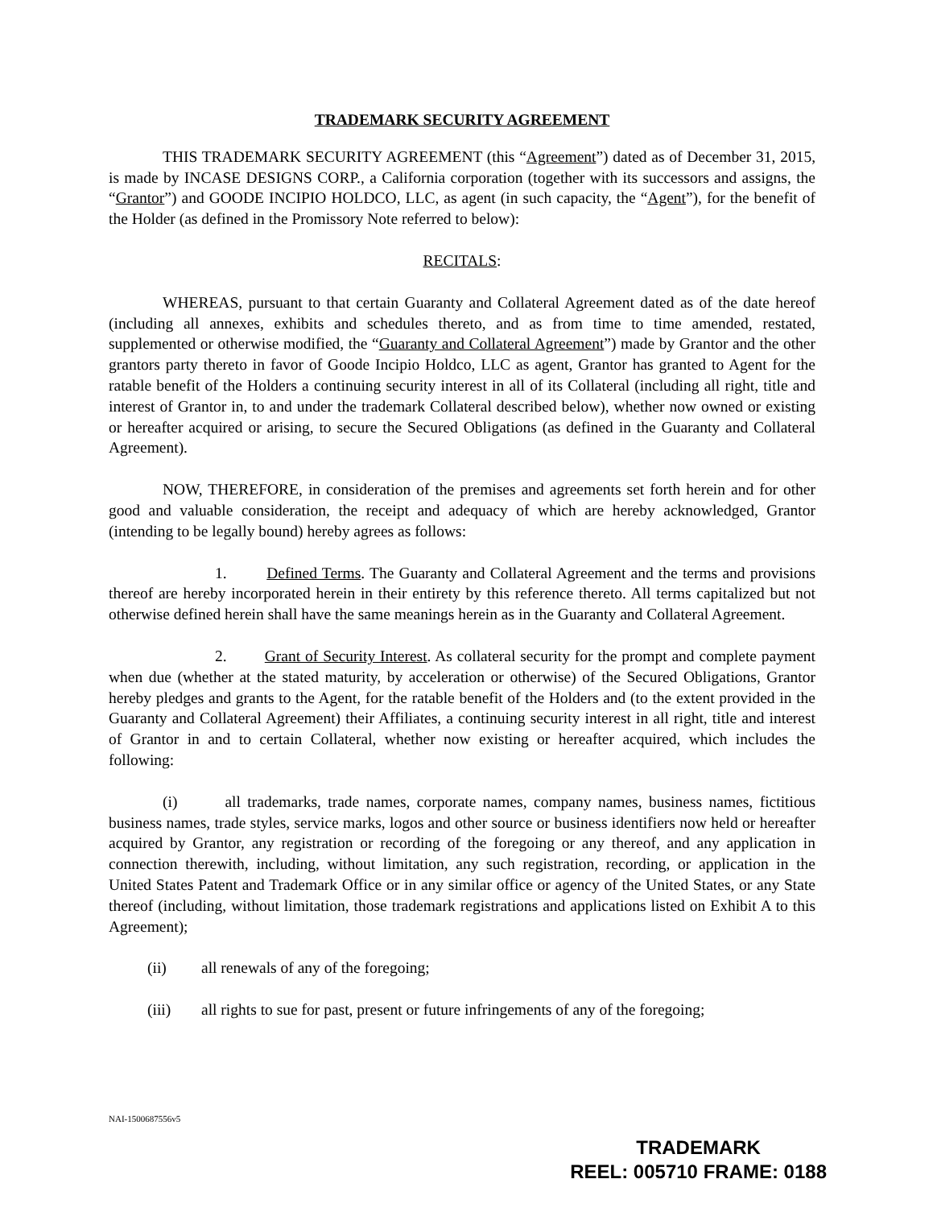TRADEMARK SECURITY AGREEMENT
THIS TRADEMARK SECURITY AGREEMENT (this “Agreement”) dated as of December 31, 2015, is made by INCASE DESIGNS CORP., a California corporation (together with its successors and assigns, the “Grantor”) and GOODE INCIPIO HOLDCO, LLC, as agent (in such capacity, the “Agent”), for the benefit of the Holder (as defined in the Promissory Note referred to below):
RECITALS:
WHEREAS, pursuant to that certain Guaranty and Collateral Agreement dated as of the date hereof (including all annexes, exhibits and schedules thereto, and as from time to time amended, restated, supplemented or otherwise modified, the “Guaranty and Collateral Agreement”) made by Grantor and the other grantors party thereto in favor of Goode Incipio Holdco, LLC as agent, Grantor has granted to Agent for the ratable benefit of the Holders a continuing security interest in all of its Collateral (including all right, title and interest of Grantor in, to and under the trademark Collateral described below), whether now owned or existing or hereafter acquired or arising, to secure the Secured Obligations (as defined in the Guaranty and Collateral Agreement).
NOW, THEREFORE, in consideration of the premises and agreements set forth herein and for other good and valuable consideration, the receipt and adequacy of which are hereby acknowledged, Grantor (intending to be legally bound) hereby agrees as follows:
1. Defined Terms. The Guaranty and Collateral Agreement and the terms and provisions thereof are hereby incorporated herein in their entirety by this reference thereto. All terms capitalized but not otherwise defined herein shall have the same meanings herein as in the Guaranty and Collateral Agreement.
2. Grant of Security Interest. As collateral security for the prompt and complete payment when due (whether at the stated maturity, by acceleration or otherwise) of the Secured Obligations, Grantor hereby pledges and grants to the Agent, for the ratable benefit of the Holders and (to the extent provided in the Guaranty and Collateral Agreement) their Affiliates, a continuing security interest in all right, title and interest of Grantor in and to certain Collateral, whether now existing or hereafter acquired, which includes the following:
(i) all trademarks, trade names, corporate names, company names, business names, fictitious business names, trade styles, service marks, logos and other source or business identifiers now held or hereafter acquired by Grantor, any registration or recording of the foregoing or any thereof, and any application in connection therewith, including, without limitation, any such registration, recording, or application in the United States Patent and Trademark Office or in any similar office or agency of the United States, or any State thereof (including, without limitation, those trademark registrations and applications listed on Exhibit A to this Agreement);
(ii) all renewals of any of the foregoing;
(iii) all rights to sue for past, present or future infringements of any of the foregoing;
NAI-1500687556v5
TRADEMARK
REEL: 005710 FRAME: 0188